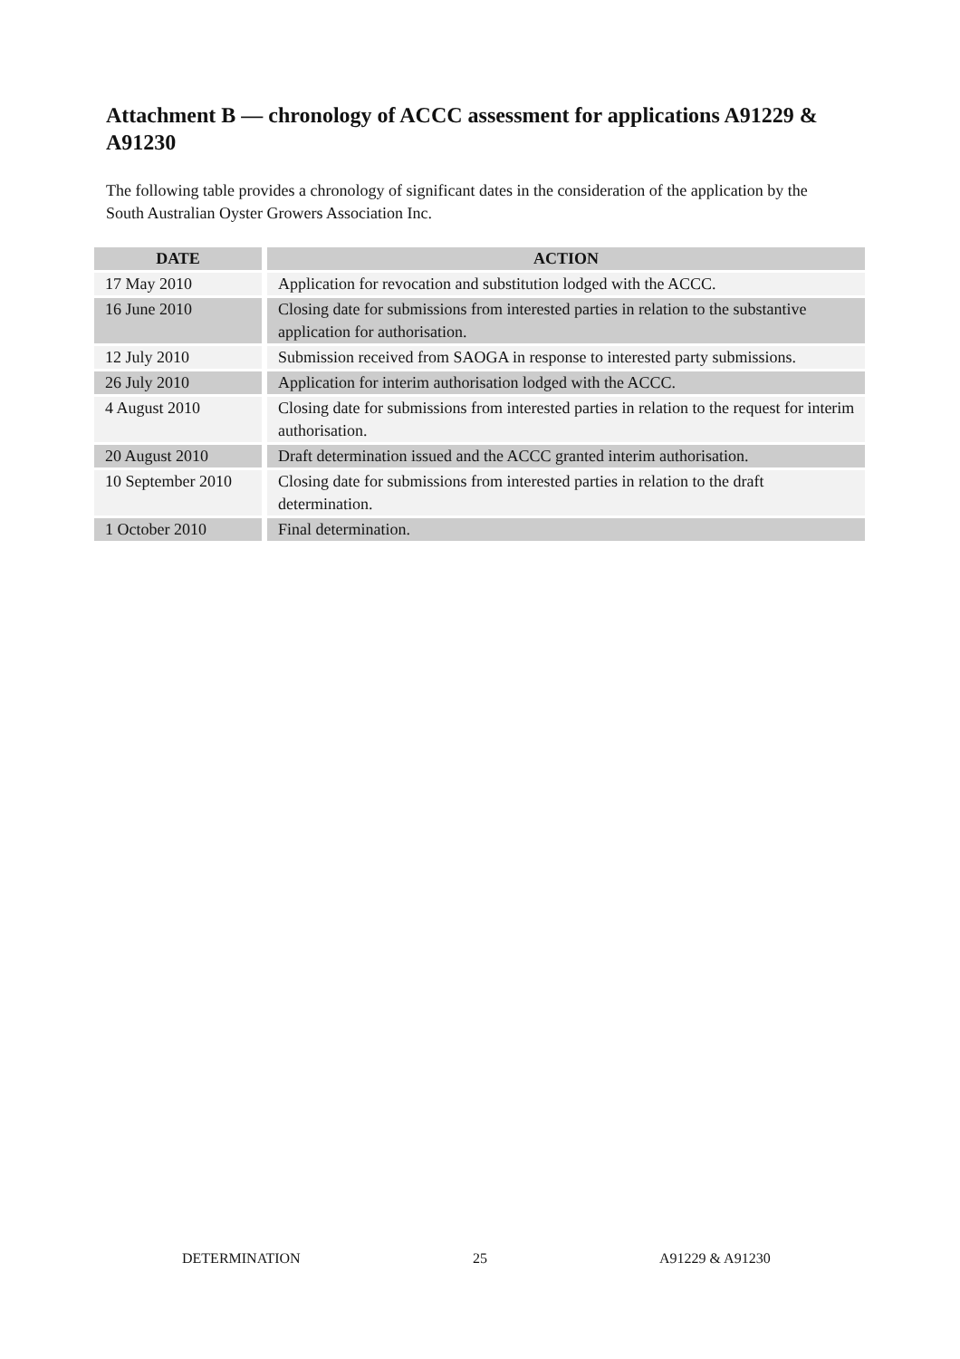Attachment B — chronology of ACCC assessment for applications A91229 & A91230
The following table provides a chronology of significant dates in the consideration of the application by the South Australian Oyster Growers Association Inc.
| DATE | ACTION |
| --- | --- |
| 17 May 2010 | Application for revocation and substitution lodged with the ACCC. |
| 16 June 2010 | Closing date for submissions from interested parties in relation to the substantive application for authorisation. |
| 12 July 2010 | Submission received from SAOGA in response to interested party submissions. |
| 26 July 2010 | Application for interim authorisation lodged with the ACCC. |
| 4 August 2010 | Closing date for submissions from interested parties in relation to the request for interim authorisation. |
| 20 August 2010 | Draft determination issued and the ACCC granted interim authorisation. |
| 10 September 2010 | Closing date for submissions from interested parties in relation to the draft determination. |
| 1 October 2010 | Final determination. |
DETERMINATION 25 A91229 & A91230